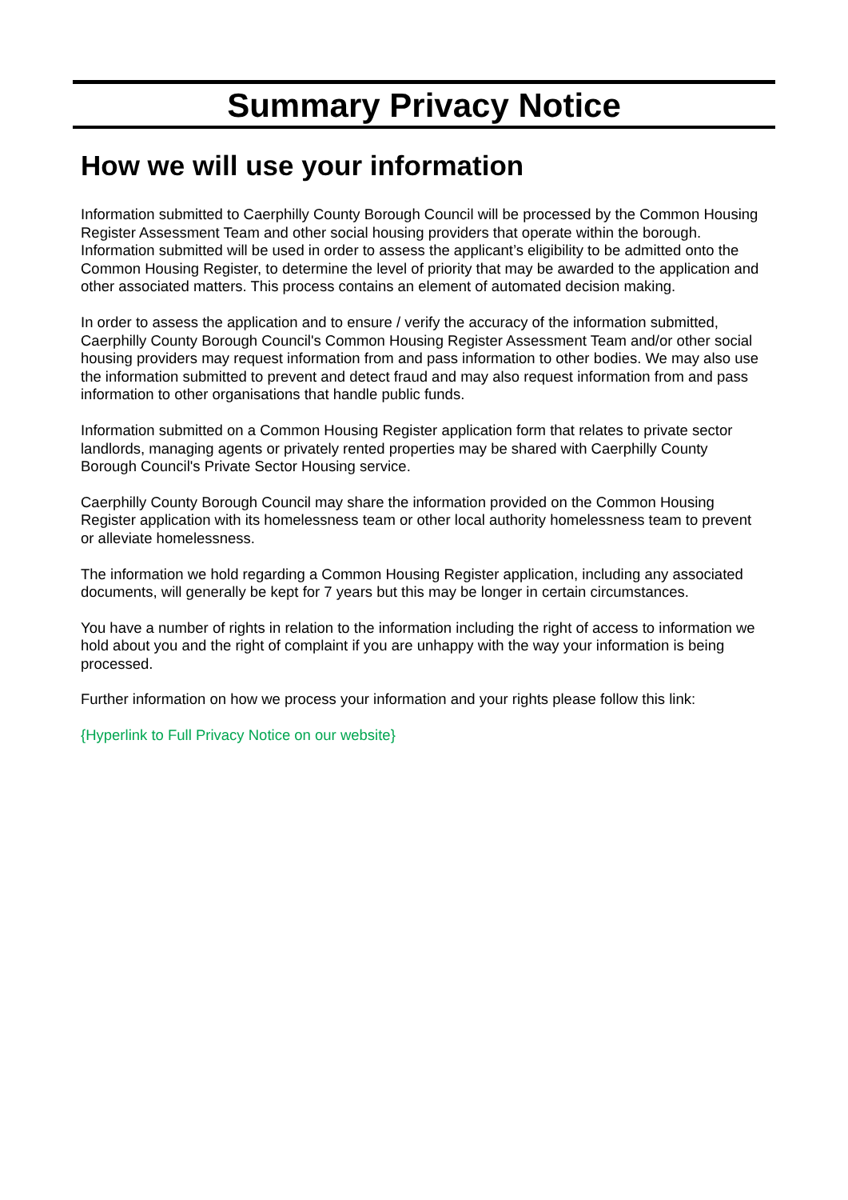Summary Privacy Notice
How we will use your information
Information submitted to Caerphilly County Borough Council will be processed by the Common Housing Register Assessment Team and other social housing providers that operate within the borough. Information submitted will be used in order to assess the applicant’s eligibility to be admitted onto the Common Housing Register, to determine the level of priority that may be awarded to the application and other associated matters. This process contains an element of automated decision making.
In order to assess the application and to ensure / verify the accuracy of the information submitted, Caerphilly County Borough Council's Common Housing Register Assessment Team and/or other social housing providers may request information from and pass information to other bodies. We may also use the information submitted to prevent and detect fraud and may also request information from and pass information to other organisations that handle public funds.
Information submitted on a Common Housing Register application form that relates to private sector landlords, managing agents or privately rented properties may be shared with Caerphilly County Borough Council's Private Sector Housing service.
Caerphilly County Borough Council may share the information provided on the Common Housing Register application with its homelessness team or other local authority homelessness team to prevent or alleviate homelessness.
The information we hold regarding a Common Housing Register application, including any associated documents, will generally be kept for 7 years but this may be longer in certain circumstances.
You have a number of rights in relation to the information including the right of access to information we hold about you and the right of complaint if you are unhappy with the way your information is being processed.
Further information on how we process your information and your rights please follow this link:
{Hyperlink to Full Privacy Notice on our website}